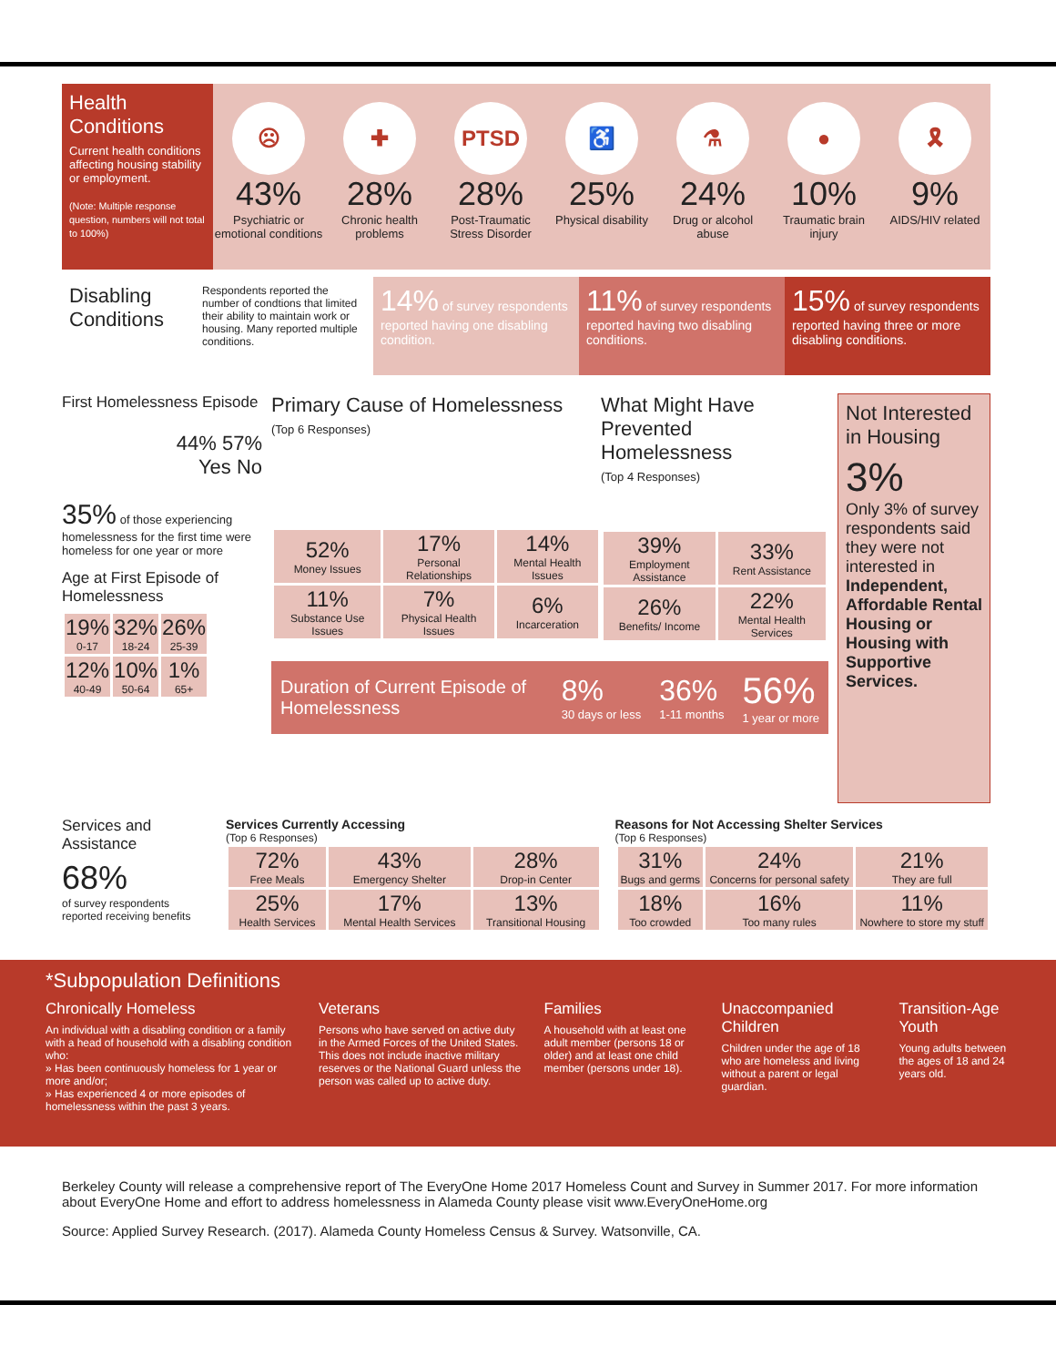Health Conditions
Current health conditions affecting housing stability or employment.
(Note: Multiple response question, numbers will not total to 100%)
☹
43%
Psychiatric or emotional conditions
✚
28%
Chronic health problems
PTSD
28%
Post-Traumatic Stress Disorder
♿
25%
Physical disability
⚗
24%
Drug or alcohol abuse
●
10%
Traumatic brain injury
🎗
9%
AIDS/HIV related
Disabling Conditions
Respondents reported the number of condtions that limited their ability to maintain work or housing. Many reported multiple conditions.
14% of survey respondents reported having one disabling condition.
11% of survey respondents reported having two disabling conditions.
15% of survey respondents reported having three or more disabling conditions.
First Homelessness Episode
44% 57%
Yes No
35% of those experiencing homelessness for the first time were homeless for one year or more
Age at First Episode of Homelessness
| 19% 0-17 | 32% 18-24 | 26% 25-39 |
| 12% 40-49 | 10% 50-64 | 1% 65+ |
Primary Cause of Homelessness
(Top 6 Responses)
| 52% Money Issues | 17% Personal Relationships | 14% Mental Health Issues |
| 11% Substance Use Issues | 7% Physical Health Issues | 6% Incarceration |
What Might Have Prevented Homelessness
(Top 4 Responses)
| 39% Employment Assistance | 33% Rent Assistance |
| 26% Benefits/ Income | 22% Mental Health Services |
Duration of Current Episode of Homelessness
8%
30 days or less
36%
1-11 months
56%
1 year or more
Not Interested in Housing
3%
Only 3% of survey respondents said they were not interested in Independent, Affordable Rental Housing or Housing with Supportive Services.
Services and Assistance
68%
of survey respondents reported receiving benefits
Services Currently Accessing
(Top 6 Responses)
| 72% Free Meals | 43% Emergency Shelter | 28% Drop-in Center |
| 25% Health Services | 17% Mental Health Services | 13% Transitional Housing |
Reasons for Not Accessing Shelter Services
(Top 6 Responses)
| 31% Bugs and germs | 24% Concerns for personal safety | 21% They are full |
| 18% Too crowded | 16% Too many rules | 11% Nowhere to store my stuff |
*Subpopulation Definitions
Chronically Homeless
An individual with a disabling condition or a family with a head of household with a disabling condition who:
» Has been continuously homeless for 1 year or more and/or;
» Has experienced 4 or more episodes of homelessness within the past 3 years.
Veterans
Persons who have served on active duty in the Armed Forces of the United States. This does not include inactive military reserves or the National Guard unless the person was called up to active duty.
Families
A household with at least one adult member (persons 18 or older) and at least one child member (persons under 18).
Unaccompanied Children
Children under the age of 18 who are homeless and living without a parent or legal guardian.
Transition-Age Youth
Young adults between the ages of 18 and 24 years old.
Berkeley County will release a comprehensive report of The EveryOne Home 2017 Homeless Count and Survey in Summer 2017. For more information about EveryOne Home and effort to address homelessness in Alameda County please visit www.EveryOneHome.org
Source: Applied Survey Research. (2017). Alameda County Homeless Census & Survey. Watsonville, CA.